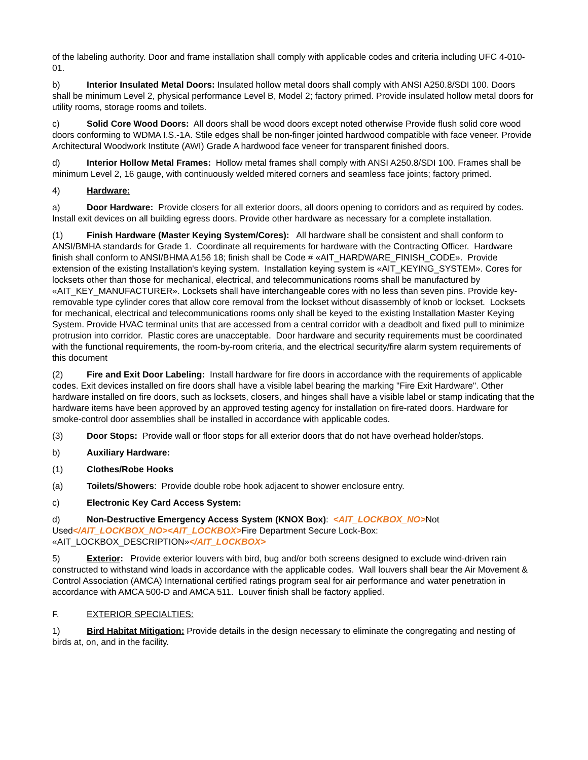of the labeling authority. Door and frame installation shall comply with applicable codes and criteria including UFC 4-010-01.
b) Interior Insulated Metal Doors: Insulated hollow metal doors shall comply with ANSI A250.8/SDI 100. Doors shall be minimum Level 2, physical performance Level B, Model 2; factory primed. Provide insulated hollow metal doors for utility rooms, storage rooms and toilets.
c) Solid Core Wood Doors: All doors shall be wood doors except noted otherwise Provide flush solid core wood doors conforming to WDMA I.S.-1A. Stile edges shall be non-finger jointed hardwood compatible with face veneer. Provide Architectural Woodwork Institute (AWI) Grade A hardwood face veneer for transparent finished doors.
d) Interior Hollow Metal Frames: Hollow metal frames shall comply with ANSI A250.8/SDI 100. Frames shall be minimum Level 2, 16 gauge, with continuously welded mitered corners and seamless face joints; factory primed.
4) Hardware:
a) Door Hardware: Provide closers for all exterior doors, all doors opening to corridors and as required by codes. Install exit devices on all building egress doors. Provide other hardware as necessary for a complete installation.
(1) Finish Hardware (Master Keying System/Cores): All hardware shall be consistent and shall conform to ANSI/BMHA standards for Grade 1. Coordinate all requirements for hardware with the Contracting Officer. Hardware finish shall conform to ANSI/BHMA A156 18; finish shall be Code # «AIT_HARDWARE_FINISH_CODE». Provide extension of the existing Installation's keying system. Installation keying system is «AIT_KEYING_SYSTEM». Cores for locksets other than those for mechanical, electrical, and telecommunications rooms shall be manufactured by «AIT_KEY_MANUFACTURER». Locksets shall have interchangeable cores with no less than seven pins. Provide key-removable type cylinder cores that allow core removal from the lockset without disassembly of knob or lockset. Locksets for mechanical, electrical and telecommunications rooms only shall be keyed to the existing Installation Master Keying System. Provide HVAC terminal units that are accessed from a central corridor with a deadbolt and fixed pull to minimize protrusion into corridor. Plastic cores are unacceptable. Door hardware and security requirements must be coordinated with the functional requirements, the room-by-room criteria, and the electrical security/fire alarm system requirements of this document
(2) Fire and Exit Door Labeling: Install hardware for fire doors in accordance with the requirements of applicable codes. Exit devices installed on fire doors shall have a visible label bearing the marking "Fire Exit Hardware". Other hardware installed on fire doors, such as locksets, closers, and hinges shall have a visible label or stamp indicating that the hardware items have been approved by an approved testing agency for installation on fire-rated doors. Hardware for smoke-control door assemblies shall be installed in accordance with applicable codes.
(3) Door Stops: Provide wall or floor stops for all exterior doors that do not have overhead holder/stops.
b) Auxiliary Hardware:
(1) Clothes/Robe Hooks
(a) Toilets/Showers: Provide double robe hook adjacent to shower enclosure entry.
c) Electronic Key Card Access System:
d) Non-Destructive Emergency Access System (KNOX Box): <AIT_LOCKBOX_NO>Not Used</AIT_LOCKBOX_NO><AIT_LOCKBOX>Fire Department Secure Lock-Box: «AIT_LOCKBOX_DESCRIPTION»</AIT_LOCKBOX>
5) Exterior: Provide exterior louvers with bird, bug and/or both screens designed to exclude wind-driven rain constructed to withstand wind loads in accordance with the applicable codes. Wall louvers shall bear the Air Movement & Control Association (AMCA) International certified ratings program seal for air performance and water penetration in accordance with AMCA 500-D and AMCA 511. Louver finish shall be factory applied.
F. EXTERIOR SPECIALTIES:
1) Bird Habitat Mitigation: Provide details in the design necessary to eliminate the congregating and nesting of birds at, on, and in the facility.